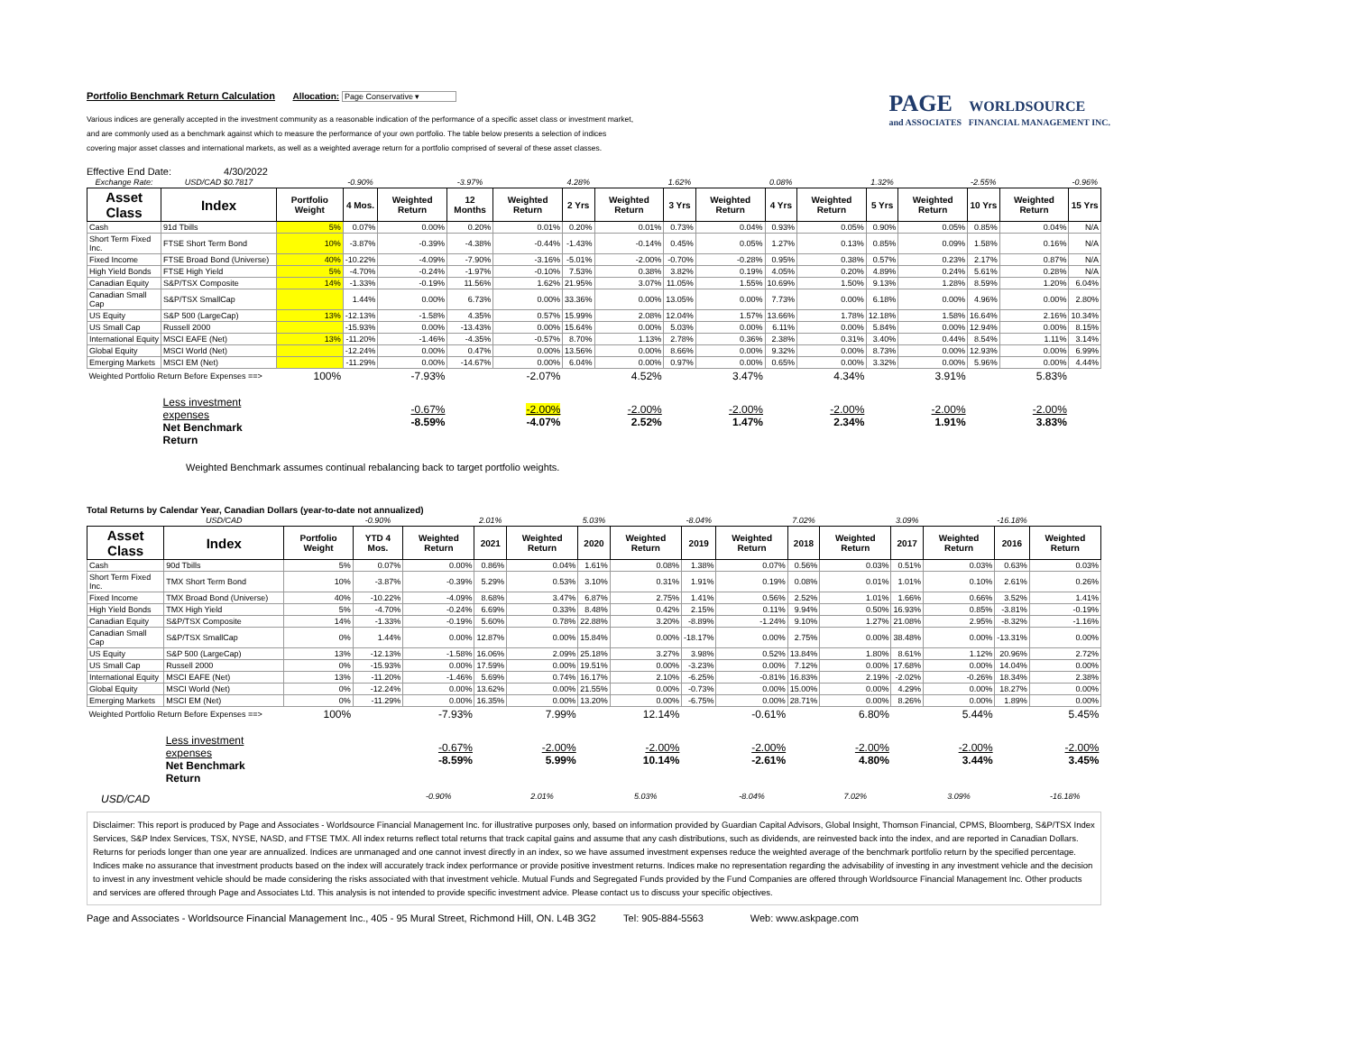Portfolio Benchmark Return Calculation Allocation: Page Conservative ▾
Various indices are generally accepted in the investment community as a reasonable indication of the performance of a specific asset class or investment market,
and are commonly used as a benchmark against which to measure the performance of your own portfolio. The table below presents a selection of indices
covering major asset classes and international markets, as well as a weighted average return for a portfolio comprised of several of these asset classes.
PAGE WORLDSOURCE
and ASSOCIATES FINANCIAL MANAGEMENT INC.
Effective End Date: 4/30/2022
| Exchange Rate: | USD/CAD $0.7817 | | -0.90% | | -3.97% | | 4.28% | | 1.62% | | 0.08% | | 1.32% | | -2.55% | | -0.96% |
| Asset Class | Index | Portfolio Weight | 4 Mos. | Weighted Return | 12 Months | Weighted Return | 2 Yrs | Weighted Return | 3 Yrs | Weighted Return | 4 Yrs | Weighted Return | 5 Yrs | Weighted Return | 10 Yrs | Weighted Return | 15 Yrs |
| Cash | 91d Tbills | 5% | 0.07% | 0.00% | 0.20% | 0.01% | 0.20% | 0.01% | 0.73% | 0.04% | 0.93% | 0.05% | 0.90% | 0.05% | 0.85% | 0.04% | N/A |
| Short Term Fixed Inc. | FTSE Short Term Bond | 10% | -3.87% | -0.39% | -4.38% | -0.44% | -1.43% | -0.14% | 0.45% | 0.05% | 1.27% | 0.13% | 0.85% | 0.09% | 1.58% | 0.16% | N/A |
| Fixed Income | FTSE Broad Bond (Universe) | 40% | -10.22% | -4.09% | -7.90% | -3.16% | -5.01% | -2.00% | -0.70% | -0.28% | 0.95% | 0.38% | 0.57% | 0.23% | 2.17% | 0.87% | N/A |
| High Yield Bonds | FTSE High Yield | 5% | -4.70% | -0.24% | -1.97% | -0.10% | 7.53% | 0.38% | 3.82% | 0.19% | 4.05% | 0.20% | 4.89% | 0.24% | 5.61% | 0.28% | N/A |
| Canadian Equity | S&P/TSX Composite | 14% | -1.33% | -0.19% | 11.56% | 1.62% | 21.95% | 3.07% | 11.05% | 1.55% | 10.69% | 1.50% | 9.13% | 1.28% | 8.59% | 1.20% | 6.04% |
| Canadian Small Cap | S&P/TSX SmallCap | | 1.44% | 0.00% | 6.73% | 0.00% | 33.36% | 0.00% | 13.05% | 0.00% | 7.73% | 0.00% | 6.18% | 0.00% | 4.96% | 0.00% | 2.80% |
| US Equity | S&P 500 (LargeCap) | 13% | -12.13% | -1.58% | 4.35% | 0.57% | 15.99% | 2.08% | 12.04% | 1.57% | 13.66% | 1.78% | 12.18% | 1.58% | 16.64% | 2.16% | 10.34% |
| US Small Cap | Russell 2000 | | -15.93% | 0.00% | -13.43% | 0.00% | 15.64% | 0.00% | 5.03% | 0.00% | 6.11% | 0.00% | 5.84% | 0.00% | 12.94% | 0.00% | 8.15% |
| International Equity | MSCI EAFE (Net) | 13% | -11.20% | -1.46% | -4.35% | -0.57% | 8.70% | 1.13% | 2.78% | 0.36% | 2.38% | 0.31% | 3.40% | 0.44% | 8.54% | 1.11% | 3.14% |
| Global Equity | MSCI World (Net) | | -12.24% | 0.00% | 0.47% | 0.00% | 13.56% | 0.00% | 8.66% | 0.00% | 9.32% | 0.00% | 8.73% | 0.00% | 12.93% | 0.00% | 6.99% |
| Emerging Markets | MSCI EM (Net) | | -11.29% | 0.00% | -14.67% | 0.00% | 6.04% | 0.00% | 0.97% | 0.00% | 0.65% | 0.00% | 3.32% | 0.00% | 5.96% | 0.00% | 4.44% |
| Weighted Portfolio Return Before Expenses ==> | | 100% | | -7.93% | | -2.07% | | 4.52% | | 3.47% | | 4.34% | | 3.91% | | 5.83% | |
| | Less investment expenses Net Benchmark Return | | | -0.67% -8.59% | | -2.00% -4.07% | | -2.00% 2.52% | | -2.00% 1.47% | | -2.00% 2.34% | | -2.00% 1.91% | | -2.00% 3.83% | |
Weighted Benchmark assumes continual rebalancing back to target portfolio weights.
Total Returns by Calendar Year, Canadian Dollars (year-to-date not annualized)
| | USD/CAD | | -0.90% | | 2.01% | | 5.03% | | -8.04% | | 7.02% | | 3.09% | | -16.18% | |
| Asset Class | Index | Portfolio Weight | YTD 4 Mos. | Weighted Return | 2021 | Weighted Return | 2020 | Weighted Return | 2019 | Weighted Return | 2018 | Weighted Return | 2017 | Weighted Return | 2016 | Weighted Return |
| Cash | 90d Tbills | 5% | 0.07% | 0.00% | 0.86% | 0.04% | 1.61% | 0.08% | 1.38% | 0.07% | 0.56% | 0.03% | 0.51% | 0.03% | 0.63% | 0.03% |
| Short Term Fixed Inc. | TMX Short Term Bond | 10% | -3.87% | -0.39% | 5.29% | 0.53% | 3.10% | 0.31% | 1.91% | 0.19% | 0.08% | 0.01% | 1.01% | 0.10% | 2.61% | 0.26% |
| Fixed Income | TMX Broad Bond (Universe) | 40% | -10.22% | -4.09% | 8.68% | 3.47% | 6.87% | 2.75% | 1.41% | 0.56% | 2.52% | 1.01% | 1.66% | 0.66% | 3.52% | 1.41% |
| High Yield Bonds | TMX High Yield | 5% | -4.70% | -0.24% | 6.69% | 0.33% | 8.48% | 0.42% | 2.15% | 0.11% | 9.94% | 0.50% | 16.93% | 0.85% | -3.81% | -0.19% |
| Canadian Equity | S&P/TSX Composite | 14% | -1.33% | -0.19% | 5.60% | 0.78% | 22.88% | 3.20% | -8.89% | -1.24% | 9.10% | 1.27% | 21.08% | 2.95% | -8.32% | -1.16% |
| Canadian Small Cap | S&P/TSX SmallCap | 0% | 1.44% | 0.00% | 12.87% | 0.00% | 15.84% | 0.00% | -18.17% | 0.00% | 2.75% | 0.00% | 38.48% | 0.00% | -13.31% | 0.00% |
| US Equity | S&P 500 (LargeCap) | 13% | -12.13% | -1.58% | 16.06% | 2.09% | 25.18% | 3.27% | 3.98% | 0.52% | 13.84% | 1.80% | 8.61% | 1.12% | 20.96% | 2.72% |
| US Small Cap | Russell 2000 | 0% | -15.93% | 0.00% | 17.59% | 0.00% | 19.51% | 0.00% | -3.23% | 0.00% | 7.12% | 0.00% | 17.68% | 0.00% | 14.04% | 0.00% |
| International Equity | MSCI EAFE (Net) | 13% | -11.20% | -1.46% | 5.69% | 0.74% | 16.17% | 2.10% | -6.25% | -0.81% | 16.83% | 2.19% | -2.02% | -0.26% | 18.34% | 2.38% |
| Global Equity | MSCI World (Net) | 0% | -12.24% | 0.00% | 13.62% | 0.00% | 21.55% | 0.00% | -0.73% | 0.00% | 15.00% | 0.00% | 4.29% | 0.00% | 18.27% | 0.00% |
| Emerging Markets | MSCI EM (Net) | 0% | -11.29% | 0.00% | 16.35% | 0.00% | 13.20% | 0.00% | -6.75% | 0.00% | 28.71% | 0.00% | 8.26% | 0.00% | 1.89% | 0.00% |
| Weighted Portfolio Return Before Expenses ==> | | 100% | | -7.93% | | 7.99% | | 12.14% | | -0.61% | | 6.80% | | 5.44% | | 5.45% |
| | Less investment expenses Net Benchmark Return | | | -0.67% -8.59% | | -2.00% 5.99% | | -2.00% 10.14% | | -2.00% -2.61% | | -2.00% 4.80% | | -2.00% 3.44% | | -2.00% 3.45% |
| USD/CAD | | | | -0.90% | | 2.01% | | 5.03% | | -8.04% | | 7.02% | | 3.09% | | -16.18% |
Disclaimer: This report is produced by Page and Associates - Worldsource Financial Management Inc. for illustrative purposes only, based on information provided by Guardian Capital Advisors, Global Insight, Thomson Financial, CPMS, Bloomberg, S&P/TSX Index Services, S&P Index Services, TSX, NYSE, NASD, and FTSE TMX. All index returns reflect total returns that track capital gains and assume that any cash distributions, such as dividends, are reinvested back into the index, and are reported in Canadian Dollars. Returns for periods longer than one year are annualized. Indices are unmanaged and one cannot invest directly in an index, so we have assumed investment expenses reduce the weighted average of the benchmark portfolio return by the specified percentage. Indices make no assurance that investment products based on the index will accurately track index performance or provide positive investment returns. Indices make no representation regarding the advisability of investing in any investment vehicle and the decision to invest in any investment vehicle should be made considering the risks associated with that investment vehicle. Mutual Funds and Segregated Funds provided by the Fund Companies are offered through Worldsource Financial Management Inc. Other products and services are offered through Page and Associates Ltd. This analysis is not intended to provide specific investment advice. Please contact us to discuss your specific objectives.
Page and Associates - Worldsource Financial Management Inc., 405 - 95 Mural Street, Richmond Hill, ON. L4B 3G2 Tel: 905-884-5563 Web: www.askpage.com